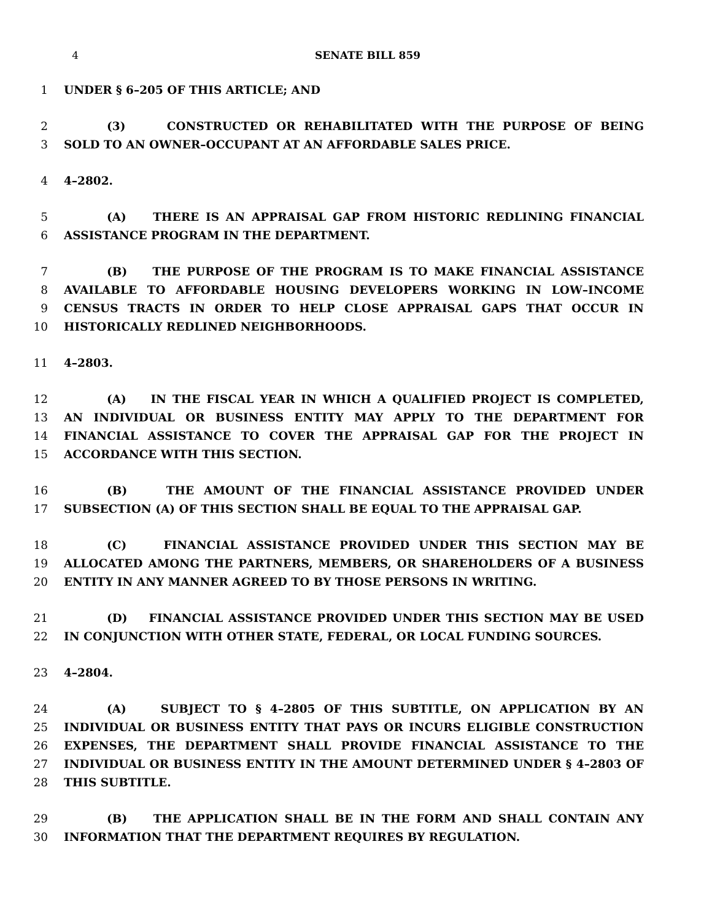4 SENATE BILL 859
1 UNDER § 6–205 OF THIS ARTICLE; AND
2 (3) CONSTRUCTED OR REHABILITATED WITH THE PURPOSE OF BEING
3 SOLD TO AN OWNER–OCCUPANT AT AN AFFORDABLE SALES PRICE.
4 4–2802.
5 (A) THERE IS AN APPRAISAL GAP FROM HISTORIC REDLINING FINANCIAL
6 ASSISTANCE PROGRAM IN THE DEPARTMENT.
7 (B) THE PURPOSE OF THE PROGRAM IS TO MAKE FINANCIAL ASSISTANCE
8 AVAILABLE TO AFFORDABLE HOUSING DEVELOPERS WORKING IN LOW–INCOME
9 CENSUS TRACTS IN ORDER TO HELP CLOSE APPRAISAL GAPS THAT OCCUR IN
10 HISTORICALLY REDLINED NEIGHBORHOODS.
11 4–2803.
12 (A) IN THE FISCAL YEAR IN WHICH A QUALIFIED PROJECT IS COMPLETED,
13 AN INDIVIDUAL OR BUSINESS ENTITY MAY APPLY TO THE DEPARTMENT FOR
14 FINANCIAL ASSISTANCE TO COVER THE APPRAISAL GAP FOR THE PROJECT IN
15 ACCORDANCE WITH THIS SECTION.
16 (B) THE AMOUNT OF THE FINANCIAL ASSISTANCE PROVIDED UNDER
17 SUBSECTION (A) OF THIS SECTION SHALL BE EQUAL TO THE APPRAISAL GAP.
18 (C) FINANCIAL ASSISTANCE PROVIDED UNDER THIS SECTION MAY BE
19 ALLOCATED AMONG THE PARTNERS, MEMBERS, OR SHAREHOLDERS OF A BUSINESS
20 ENTITY IN ANY MANNER AGREED TO BY THOSE PERSONS IN WRITING.
21 (D) FINANCIAL ASSISTANCE PROVIDED UNDER THIS SECTION MAY BE USED
22 IN CONJUNCTION WITH OTHER STATE, FEDERAL, OR LOCAL FUNDING SOURCES.
23 4–2804.
24 (A) SUBJECT TO § 4–2805 OF THIS SUBTITLE, ON APPLICATION BY AN
25 INDIVIDUAL OR BUSINESS ENTITY THAT PAYS OR INCURS ELIGIBLE CONSTRUCTION
26 EXPENSES, THE DEPARTMENT SHALL PROVIDE FINANCIAL ASSISTANCE TO THE
27 INDIVIDUAL OR BUSINESS ENTITY IN THE AMOUNT DETERMINED UNDER § 4–2803 OF
28 THIS SUBTITLE.
29 (B) THE APPLICATION SHALL BE IN THE FORM AND SHALL CONTAIN ANY
30 INFORMATION THAT THE DEPARTMENT REQUIRES BY REGULATION.